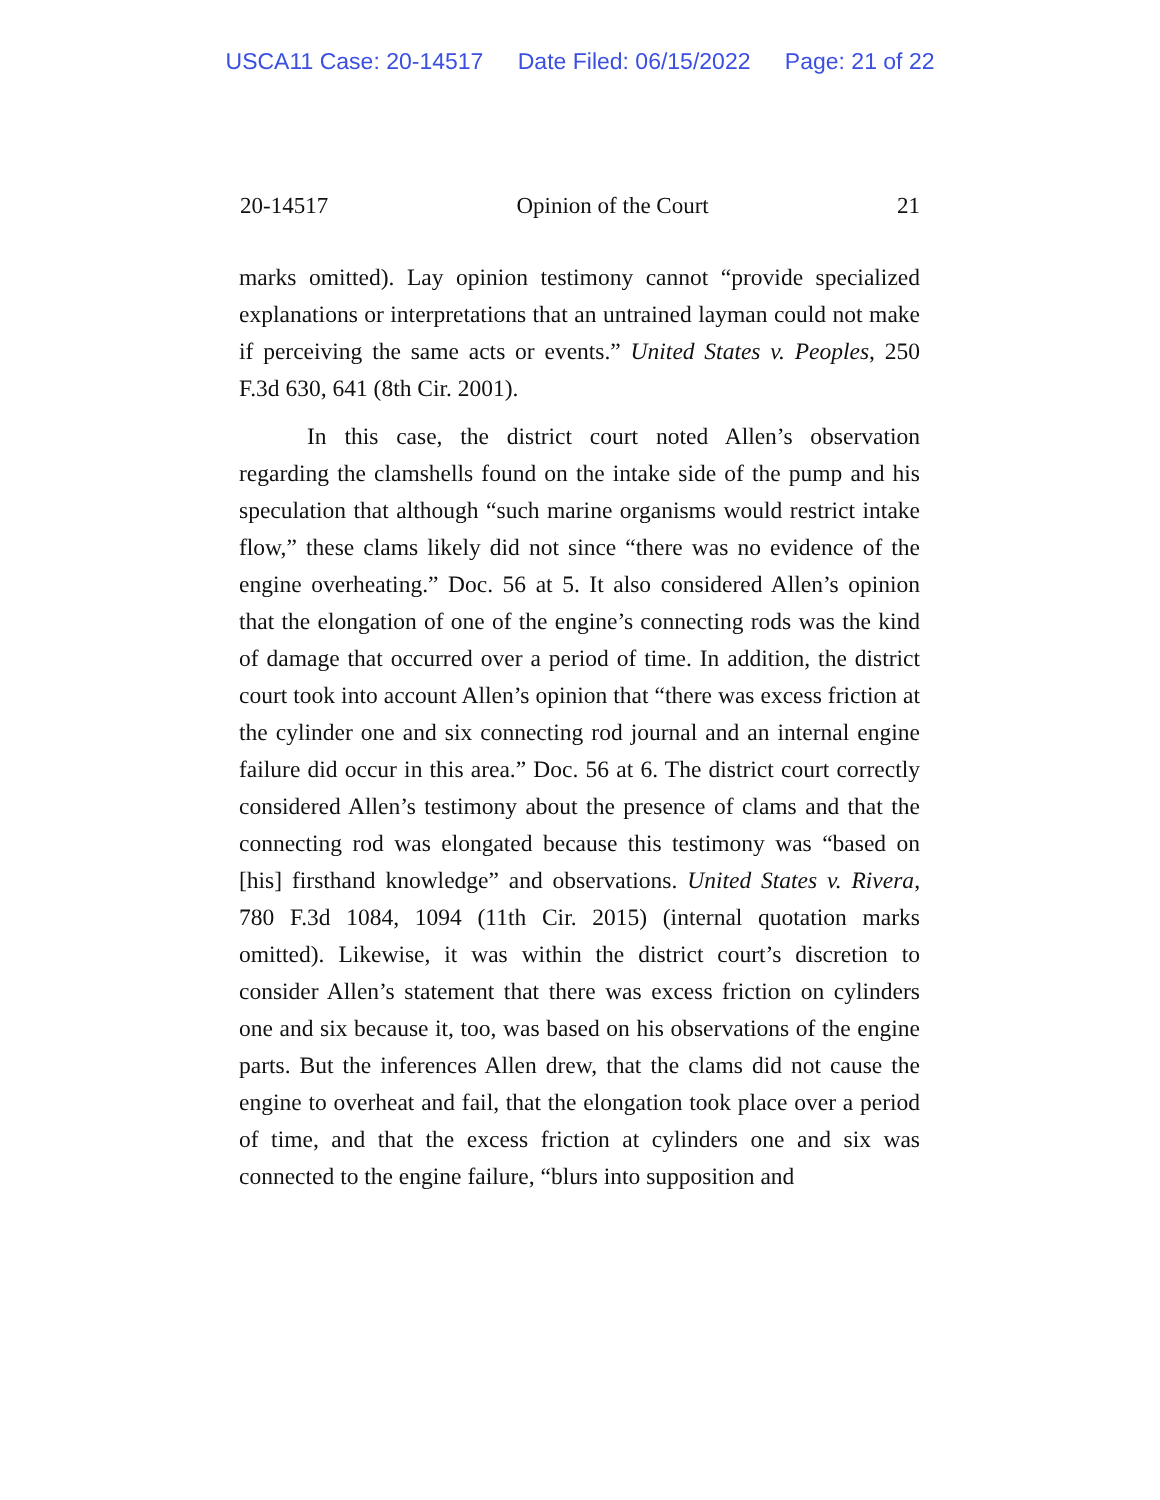USCA11 Case: 20-14517 Date Filed: 06/15/2022 Page: 21 of 22
20-14517 Opinion of the Court 21
marks omitted). Lay opinion testimony cannot “provide specialized explanations or interpretations that an untrained layman could not make if perceiving the same acts or events.” United States v. Peoples, 250 F.3d 630, 641 (8th Cir. 2001).
In this case, the district court noted Allen’s observation regarding the clamshells found on the intake side of the pump and his speculation that although “such marine organisms would restrict intake flow,” these clams likely did not since “there was no evidence of the engine overheating.” Doc. 56 at 5. It also considered Allen’s opinion that the elongation of one of the engine’s connecting rods was the kind of damage that occurred over a period of time. In addition, the district court took into account Allen’s opinion that “there was excess friction at the cylinder one and six connecting rod journal and an internal engine failure did occur in this area.” Doc. 56 at 6. The district court correctly considered Allen’s testimony about the presence of clams and that the connecting rod was elongated because this testimony was “based on [his] firsthand knowledge” and observations. United States v. Rivera, 780 F.3d 1084, 1094 (11th Cir. 2015) (internal quotation marks omitted). Likewise, it was within the district court’s discretion to consider Allen’s statement that there was excess friction on cylinders one and six because it, too, was based on his observations of the engine parts. But the inferences Allen drew, that the clams did not cause the engine to overheat and fail, that the elongation took place over a period of time, and that the excess friction at cylinders one and six was connected to the engine failure, “blurs into supposition and